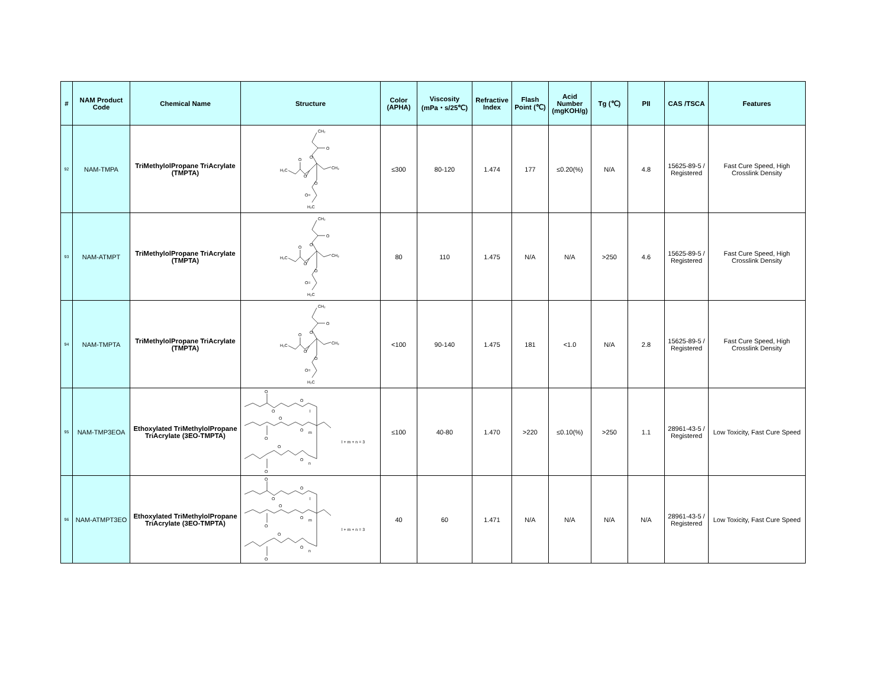| # | NAM Product Code | Chemical Name | Structure | Color (APHA) | Viscosity (mPa・s/25℃) | Refractive Index | Flash Point (℃) | Acid Number (mgKOH/g) | Tg (℃) | PII | CAS /TSCA | Features |
| --- | --- | --- | --- | --- | --- | --- | --- | --- | --- | --- | --- | --- |
| 92 | NAM-TMPA | TriMethylolPropane TriAcrylate (TMPTA) | CH₂ O O H₂C O O CH₃ O O= H₂C | ≤300 | 80-120 | 1.474 | 177 | ≤0.20(%) | N/A | 4.8 | 15625-89-5 / Registered | Fast Cure Speed, High Crosslink Density |
| 93 | NAM-ATMPT | TriMethylolPropane TriAcrylate (TMPTA) | CH₂ O O H₂C O O CH₃ O O= H₂C | 80 | 110 | 1.475 | N/A | N/A | >250 | 4.6 | 15625-89-5 / Registered | Fast Cure Speed, High Crosslink Density |
| 94 | NAM-TMPTA | TriMethylolPropane TriAcrylate (TMPTA) | CH₂ O O H₂C O O CH₃ O O= H₂C | <100 | 90-140 | 1.475 | 181 | <1.0 | N/A | 2.8 | 15625-89-5 / Registered | Fast Cure Speed, High Crosslink Density |
| 95 | NAM-TMP3EOA | Ethoxylated TriMethylolPropane TriAcrylate (3EO-TMPTA) | O O O l O O m O l + m + n = 3 O O n O | ≤100 | 40-80 | 1.470 | >220 | ≤0.10(%) | >250 | 1.1 | 28961-43-5 / Registered | Low Toxicity, Fast Cure Speed |
| 96 | NAM-ATMPT3EO | Ethoxylated TriMethylolPropane TriAcrylate (3EO-TMPTA) | O O O l O O m O l + m + n = 3 O O n O | 40 | 60 | 1.471 | N/A | N/A | N/A | N/A | 28961-43-5 / Registered | Low Toxicity, Fast Cure Speed |